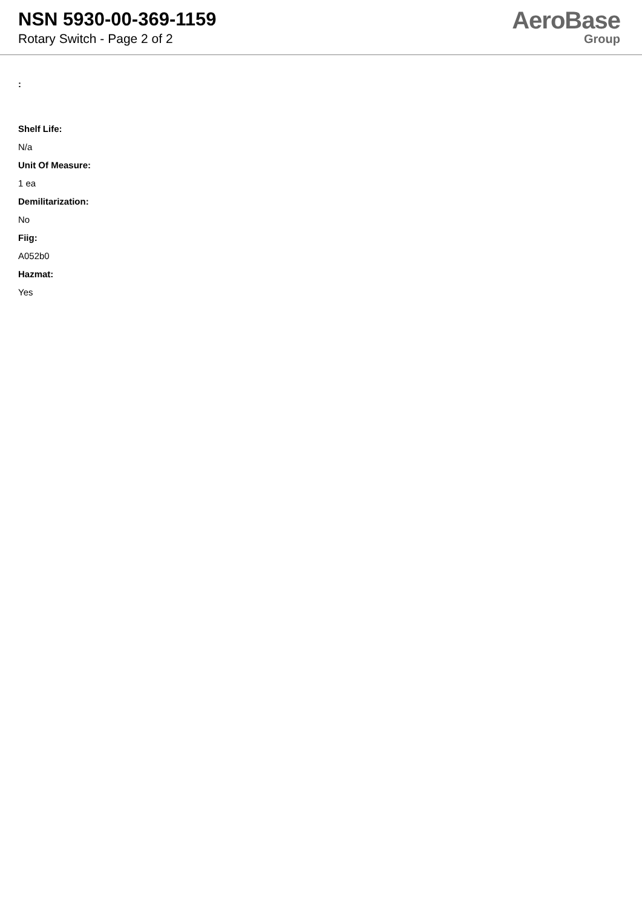NSN 5930-00-369-1159
Rotary Switch - Page 2 of 2
AeroBase
Group
:
Shelf Life:
N/a
Unit Of Measure:
1 ea
Demilitarization:
No
Fiig:
A052b0
Hazmat:
Yes